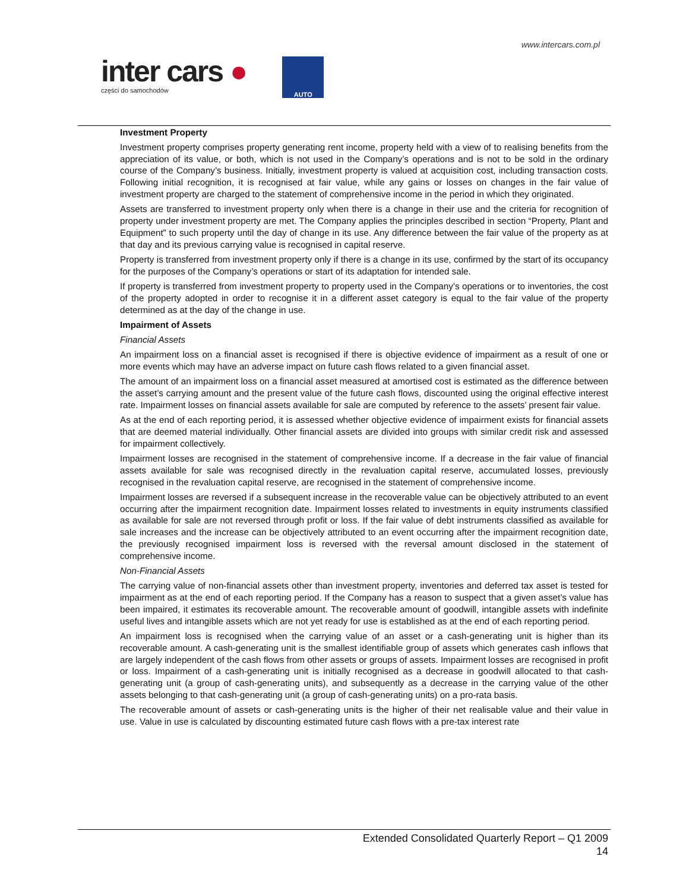www.intercars.com.pl
inter cars ●
części do samochodów
AUTO
Investment Property
Investment property comprises property generating rent income, property held with a view of to realising benefits from the appreciation of its value, or both, which is not used in the Company’s operations and is not to be sold in the ordinary course of the Company’s business. Initially, investment property is valued at acquisition cost, including transaction costs. Following initial recognition, it is recognised at fair value, while any gains or losses on changes in the fair value of investment property are charged to the statement of comprehensive income in the period in which they originated.
Assets are transferred to investment property only when there is a change in their use and the criteria for recognition of property under investment property are met. The Company applies the principles described in section “Property, Plant and Equipment” to such property until the day of change in its use. Any difference between the fair value of the property as at that day and its previous carrying value is recognised in capital reserve.
Property is transferred from investment property only if there is a change in its use, confirmed by the start of its occupancy for the purposes of the Company’s operations or start of its adaptation for intended sale.
If property is transferred from investment property to property used in the Company’s operations or to inventories, the cost of the property adopted in order to recognise it in a different asset category is equal to the fair value of the property determined as at the day of the change in use.
Impairment of Assets
Financial Assets
An impairment loss on a financial asset is recognised if there is objective evidence of impairment as a result of one or more events which may have an adverse impact on future cash flows related to a given financial asset.
The amount of an impairment loss on a financial asset measured at amortised cost is estimated as the difference between the asset’s carrying amount and the present value of the future cash flows, discounted using the original effective interest rate. Impairment losses on financial assets available for sale are computed by reference to the assets’ present fair value.
As at the end of each reporting period, it is assessed whether objective evidence of impairment exists for financial assets that are deemed material individually. Other financial assets are divided into groups with similar credit risk and assessed for impairment collectively.
Impairment losses are recognised in the statement of comprehensive income. If a decrease in the fair value of financial assets available for sale was recognised directly in the revaluation capital reserve, accumulated losses, previously recognised in the revaluation capital reserve, are recognised in the statement of comprehensive income.
Impairment losses are reversed if a subsequent increase in the recoverable value can be objectively attributed to an event occurring after the impairment recognition date. Impairment losses related to investments in equity instruments classified as available for sale are not reversed through profit or loss. If the fair value of debt instruments classified as available for sale increases and the increase can be objectively attributed to an event occurring after the impairment recognition date, the previously recognised impairment loss is reversed with the reversal amount disclosed in the statement of comprehensive income.
Non-Financial Assets
The carrying value of non-financial assets other than investment property, inventories and deferred tax asset is tested for impairment as at the end of each reporting period. If the Company has a reason to suspect that a given asset’s value has been impaired, it estimates its recoverable amount. The recoverable amount of goodwill, intangible assets with indefinite useful lives and intangible assets which are not yet ready for use is established as at the end of each reporting period.
An impairment loss is recognised when the carrying value of an asset or a cash-generating unit is higher than its recoverable amount. A cash-generating unit is the smallest identifiable group of assets which generates cash inflows that are largely independent of the cash flows from other assets or groups of assets. Impairment losses are recognised in profit or loss. Impairment of a cash-generating unit is initially recognised as a decrease in goodwill allocated to that cash-generating unit (a group of cash-generating units), and subsequently as a decrease in the carrying value of the other assets belonging to that cash-generating unit (a group of cash-generating units) on a pro-rata basis.
The recoverable amount of assets or cash-generating units is the higher of their net realisable value and their value in use. Value in use is calculated by discounting estimated future cash flows with a pre-tax interest rate
Extended Consolidated Quarterly Report – Q1 2009
14